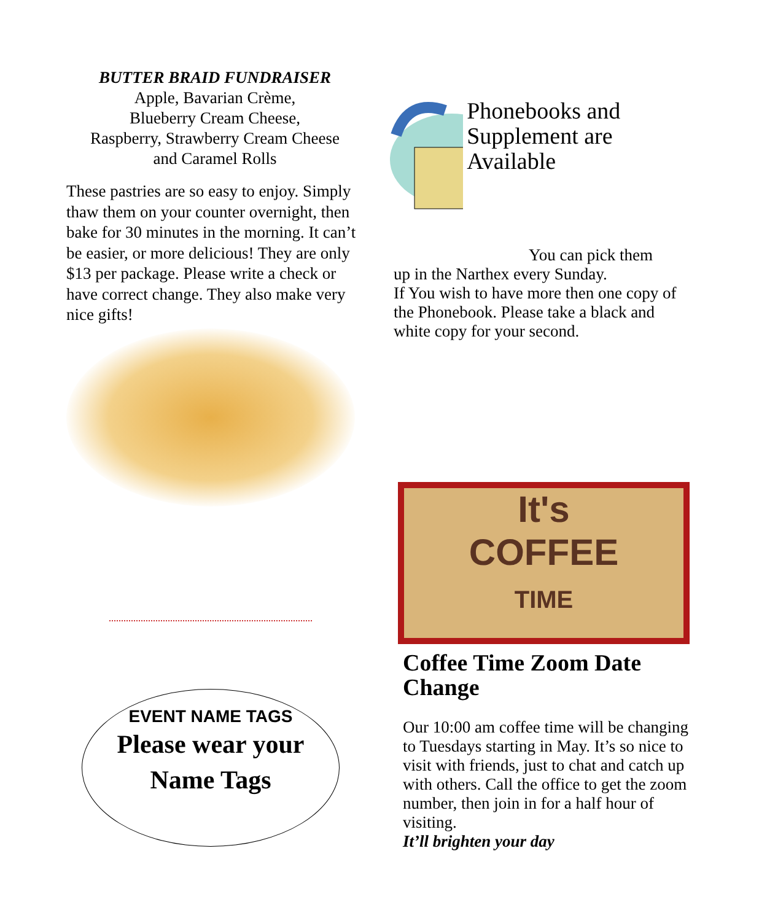BUTTER BRAID FUNDRAISER
Apple, Bavarian Crème,
Blueberry Cream Cheese,
Raspberry, Strawberry Cream Cheese
and Caramel Rolls
These pastries are so easy to enjoy. Simply thaw them on your counter overnight, then bake for 30 minutes in the morning. It can’t be easier, or more delicious! They are only $13 per package. Please write a check or have correct change. They also make very nice gifts!
Phonebooks and Supplement are Available
You can pick them
up in the Narthex every Sunday.
If You wish to have more then one copy of the Phonebook. Please take a black and white copy for your second.
It's
COFFEE
TIME
Coffee Time Zoom Date Change
Our 10:00 am coffee time will be changing to Tuesdays starting in May. It’s so nice to visit with friends, just to chat and catch up with others. Call the office to get the zoom number, then join in for a half hour of visiting.
It’ll brighten your day
EVENT NAME TAGS
Please wear your
Name Tags